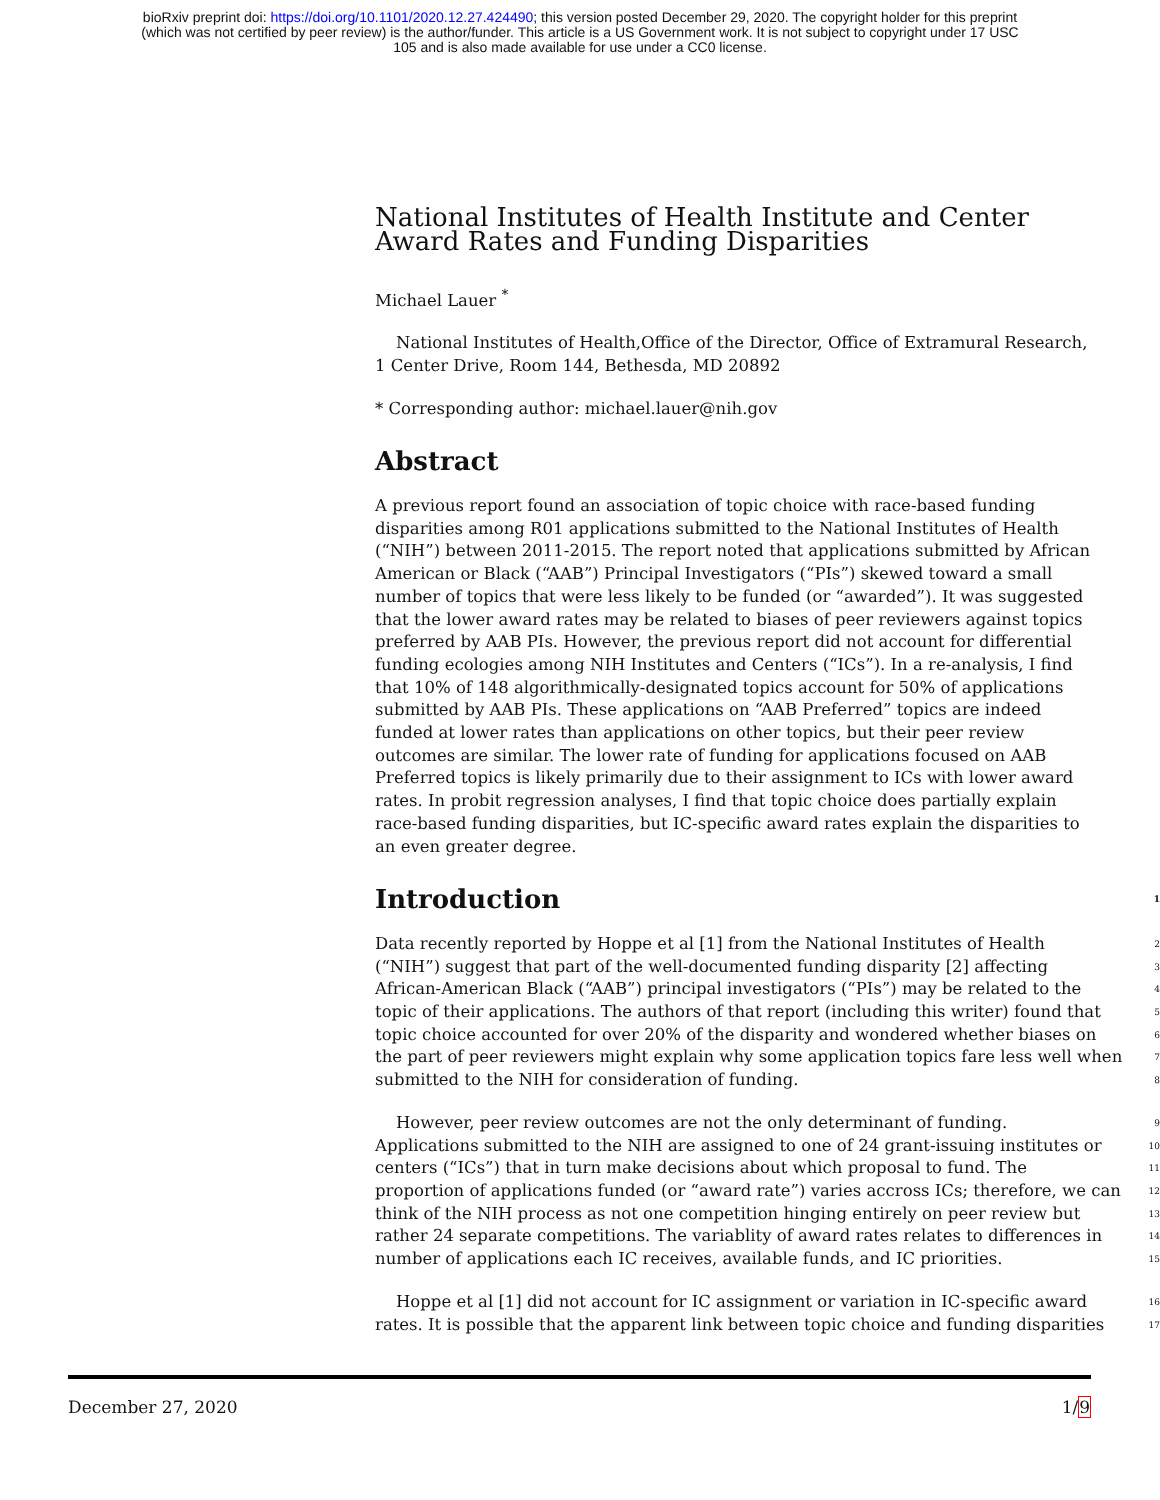bioRxiv preprint doi: https://doi.org/10.1101/2020.12.27.424490; this version posted December 29, 2020. The copyright holder for this preprint
(which was not certified by peer review) is the author/funder. This article is a US Government work. It is not subject to copyright under 17 USC
105 and is also made available for use under a CC0 license.
National Institutes of Health Institute and Center Award Rates and Funding Disparities
Michael Lauer <sup>*</sup>
National Institutes of Health,Office of the Director, Office of Extramural Research, 1 Center Drive, Room 144, Bethesda, MD 20892
* Corresponding author: michael.lauer@nih.gov
Abstract
A previous report found an association of topic choice with race-based funding disparities among R01 applications submitted to the National Institutes of Health (“NIH”) between 2011-2015. The report noted that applications submitted by African American or Black (“AAB”) Principal Investigators (“PIs”) skewed toward a small number of topics that were less likely to be funded (or “awarded”). It was suggested that the lower award rates may be related to biases of peer reviewers against topics preferred by AAB PIs. However, the previous report did not account for differential funding ecologies among NIH Institutes and Centers (“ICs”). In a re-analysis, I find that 10% of 148 algorithmically-designated topics account for 50% of applications submitted by AAB PIs. These applications on “AAB Preferred” topics are indeed funded at lower rates than applications on other topics, but their peer review outcomes are similar. The lower rate of funding for applications focused on AAB Preferred topics is likely primarily due to their assignment to ICs with lower award rates. In probit regression analyses, I find that topic choice does partially explain race-based funding disparities, but IC-specific award rates explain the disparities to an even greater degree.
Introduction 1
Data recently reported by Hoppe et al [1] from the National Institutes of Health 2
(“NIH”) suggest that part of the well-documented funding disparity [2] affecting 3
African-American Black (“AAB”) principal investigators (“PIs”) may be related to the 4
topic of their applications. The authors of that report (including this writer) found that 5
topic choice accounted for over 20% of the disparity and wondered whether biases on 6
the part of peer reviewers might explain why some application topics fare less well when 7
submitted to the NIH for consideration of funding. 8
However, peer review outcomes are not the only determinant of funding. 9
Applications submitted to the NIH are assigned to one of 24 grant-issuing institutes or 10
centers (“ICs”) that in turn make decisions about which proposal to fund. The 11
proportion of applications funded (or “award rate”) varies accross ICs; therefore, we can 12
think of the NIH process as not one competition hinging entirely on peer review but 13
rather 24 separate competitions. The variablity of award rates relates to differences in 14
number of applications each IC receives, available funds, and IC priorities. 15
Hoppe et al [1] did not account for IC assignment or variation in IC-specific award 16
rates. It is possible that the apparent link between topic choice and funding disparities 17
December 27, 2020 1/9